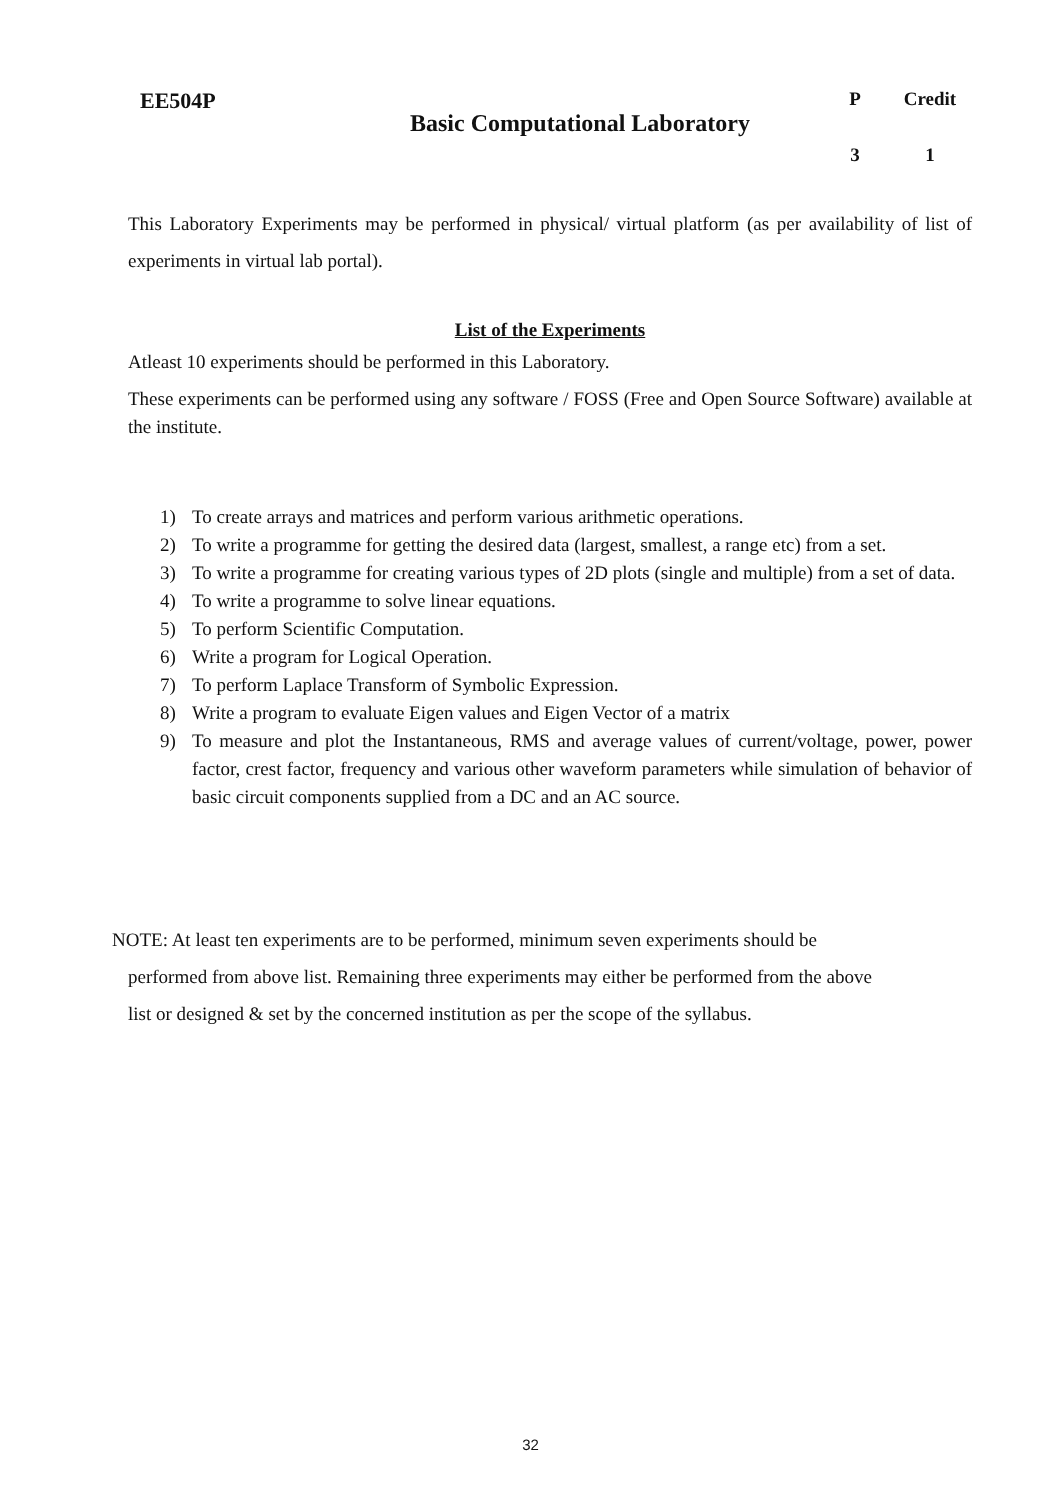| EE504P | Basic Computational Laboratory | P | Credit |
| | | 3 | 1 |
This Laboratory Experiments may be performed in physical/ virtual platform (as per availability of list of experiments in virtual lab portal).
List of the Experiments
Atleast 10 experiments should be performed in this Laboratory.
These experiments can be performed using any software / FOSS (Free and Open Source Software) available at the institute.
1) To create arrays and matrices and perform various arithmetic operations.
2) To write a programme for getting the desired data (largest, smallest, a range etc) from a set.
3) To write a programme for creating various types of 2D plots (single and multiple) from a set of data.
4) To write a programme to solve linear equations.
5) To perform Scientific Computation.
6) Write a program for Logical Operation.
7) To perform Laplace Transform of Symbolic Expression.
8) Write a program to evaluate Eigen values and Eigen Vector of a matrix
9) To measure and plot the Instantaneous, RMS and average values of current/voltage, power, power factor, crest factor, frequency and various other waveform parameters while simulation of behavior of basic circuit components supplied from a DC and an AC source.
NOTE: At least ten experiments are to be performed, minimum seven experiments should be
performed from above list. Remaining three experiments may either be performed from the above
list or designed & set by the concerned institution as per the scope of the syllabus.
32